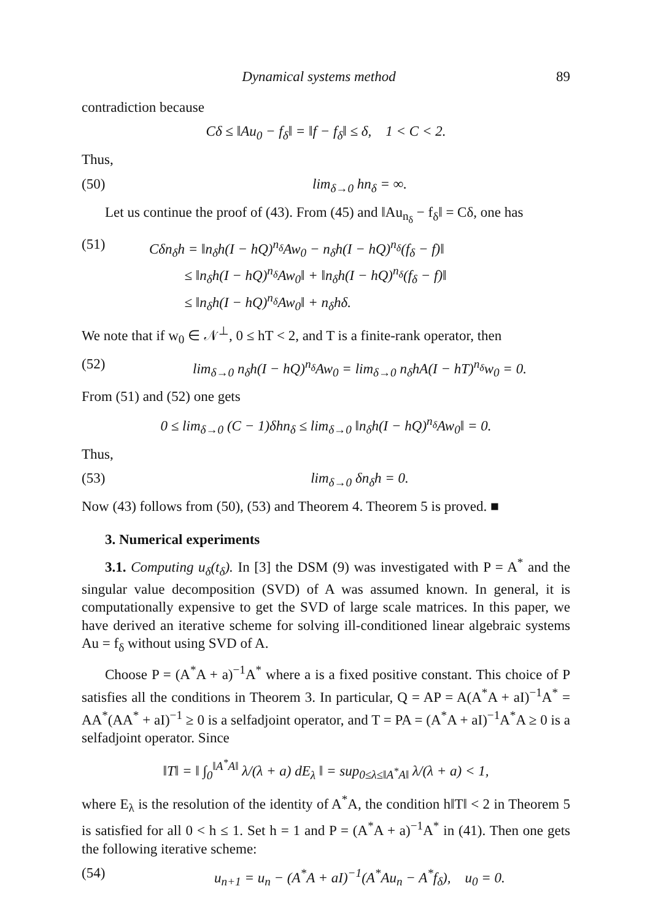Dynamical systems method 89
contradiction because
Cδ ≤ ‖Au<sub>0</sub> − f<sub>δ</sub>‖ = ‖f − f<sub>δ</sub>‖ ≤ δ, 1 < C < 2.
Thus,
(50) lim<sub>δ→0</sub> hn<sub>δ</sub> = ∞.
Let us continue the proof of (43). From (45) and ‖Au<sub>n<sub>δ</sub></sub> − f<sub>δ</sub>‖ = Cδ, one has
(51) Cδn<sub>δ</sub>h = ‖n<sub>δ</sub>h(I − hQ)<sup>n<sub>δ</sub></sup>Aw<sub>0</sub> − n<sub>δ</sub>h(I − hQ)<sup>n<sub>δ</sub></sup>(f<sub>δ</sub> − f)‖
≤ ‖n<sub>δ</sub>h(I − hQ)<sup>n<sub>δ</sub></sup>Aw<sub>0</sub>‖ + ‖n<sub>δ</sub>h(I − hQ)<sup>n<sub>δ</sub></sup>(f<sub>δ</sub> − f)‖
≤ ‖n<sub>δ</sub>h(I − hQ)<sup>n<sub>δ</sub></sup>Aw<sub>0</sub>‖ + n<sub>δ</sub>hδ.
We note that if w<sub>0</sub> ∈ 𝒩<sup>⊥</sup>, 0 ≤ hT < 2, and T is a finite-rank operator, then
(52) lim<sub>δ→0</sub> n<sub>δ</sub>h(I − hQ)<sup>n<sub>δ</sub></sup>Aw<sub>0</sub> = lim<sub>δ→0</sub> n<sub>δ</sub>hA(I − hT)<sup>n<sub>δ</sub></sup>w<sub>0</sub> = 0.
From (51) and (52) one gets
0 ≤ lim<sub>δ→0</sub> (C − 1)δhn<sub>δ</sub> ≤ lim<sub>δ→0</sub> ‖n<sub>δ</sub>h(I − hQ)<sup>n<sub>δ</sub></sup>Aw<sub>0</sub>‖ = 0.
Thus,
(53) lim<sub>δ→0</sub> δn<sub>δ</sub>h = 0.
Now (43) follows from (50), (53) and Theorem 4. Theorem 5 is proved. ■
3. Numerical experiments
3.1. Computing u<sub>δ</sub>(t<sub>δ</sub>). In [3] the DSM (9) was investigated with P = A<sup>*</sup> and the singular value decomposition (SVD) of A was assumed known. In general, it is computationally expensive to get the SVD of large scale matrices. In this paper, we have derived an iterative scheme for solving ill-conditioned linear algebraic systems Au = f<sub>δ</sub> without using SVD of A.
Choose P = (A<sup>*</sup>A + a)<sup>−1</sup>A<sup>*</sup> where a is a fixed positive constant. This choice of P satisfies all the conditions in Theorem 3. In particular, Q = AP = A(A<sup>*</sup>A + aI)<sup>−1</sup>A<sup>*</sup> = AA<sup>*</sup>(AA<sup>*</sup> + aI)<sup>−1</sup> ≥ 0 is a selfadjoint operator, and T = PA = (A<sup>*</sup>A + aI)<sup>−1</sup>A<sup>*</sup>A ≥ 0 is a selfadjoint operator. Since
‖T‖ = ‖ ∫<sub>0</sub><sup>‖A<sup>*</sup>A‖</sup> λ/(λ + a) dE<sub>λ</sub> ‖ = sup<sub>0≤λ≤‖A<sup>*</sup>A‖</sub> λ/(λ + a) < 1,
where E<sub>λ</sub> is the resolution of the identity of A<sup>*</sup>A, the condition h‖T‖ < 2 in Theorem 5 is satisfied for all 0 < h ≤ 1. Set h = 1 and P = (A<sup>*</sup>A + a)<sup>−1</sup>A<sup>*</sup> in (41). Then one gets the following iterative scheme:
(54) u<sub>n+1</sub> = u<sub>n</sub> − (A<sup>*</sup>A + aI)<sup>−1</sup>(A<sup>*</sup>Au<sub>n</sub> − A<sup>*</sup>f<sub>δ</sub>), u<sub>0</sub> = 0.